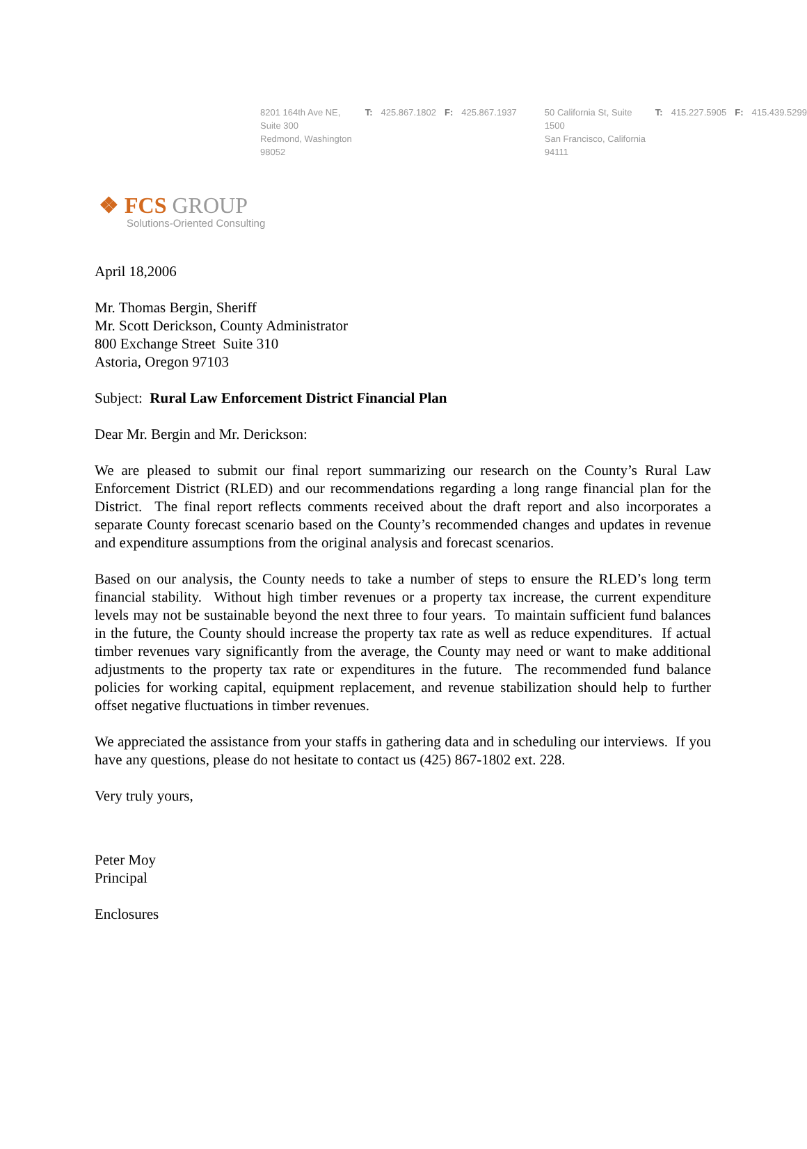8201 164th Ave NE, Suite 300
Redmond, Washington 98052
T: 425.867.1802
F: 425.867.1937
50 California St, Suite 1500
San Francisco, California 94111
T: 415.227.5905
F: 415.439.5299
❖ FCS GROUP
Solutions-Oriented Consulting
April 18,2006
Mr. Thomas Bergin, Sheriff
Mr. Scott Derickson, County Administrator
800 Exchange Street Suite 310
Astoria, Oregon 97103
Subject: Rural Law Enforcement District Financial Plan
Dear Mr. Bergin and Mr. Derickson:
We are pleased to submit our final report summarizing our research on the County’s Rural Law Enforcement District (RLED) and our recommendations regarding a long range financial plan for the District. The final report reflects comments received about the draft report and also incorporates a separate County forecast scenario based on the County’s recommended changes and updates in revenue and expenditure assumptions from the original analysis and forecast scenarios.
Based on our analysis, the County needs to take a number of steps to ensure the RLED’s long term financial stability. Without high timber revenues or a property tax increase, the current expenditure levels may not be sustainable beyond the next three to four years. To maintain sufficient fund balances in the future, the County should increase the property tax rate as well as reduce expenditures. If actual timber revenues vary significantly from the average, the County may need or want to make additional adjustments to the property tax rate or expenditures in the future. The recommended fund balance policies for working capital, equipment replacement, and revenue stabilization should help to further offset negative fluctuations in timber revenues.
We appreciated the assistance from your staffs in gathering data and in scheduling our interviews. If you have any questions, please do not hesitate to contact us (425) 867-1802 ext. 228.
Very truly yours,
Peter Moy
Principal
Enclosures